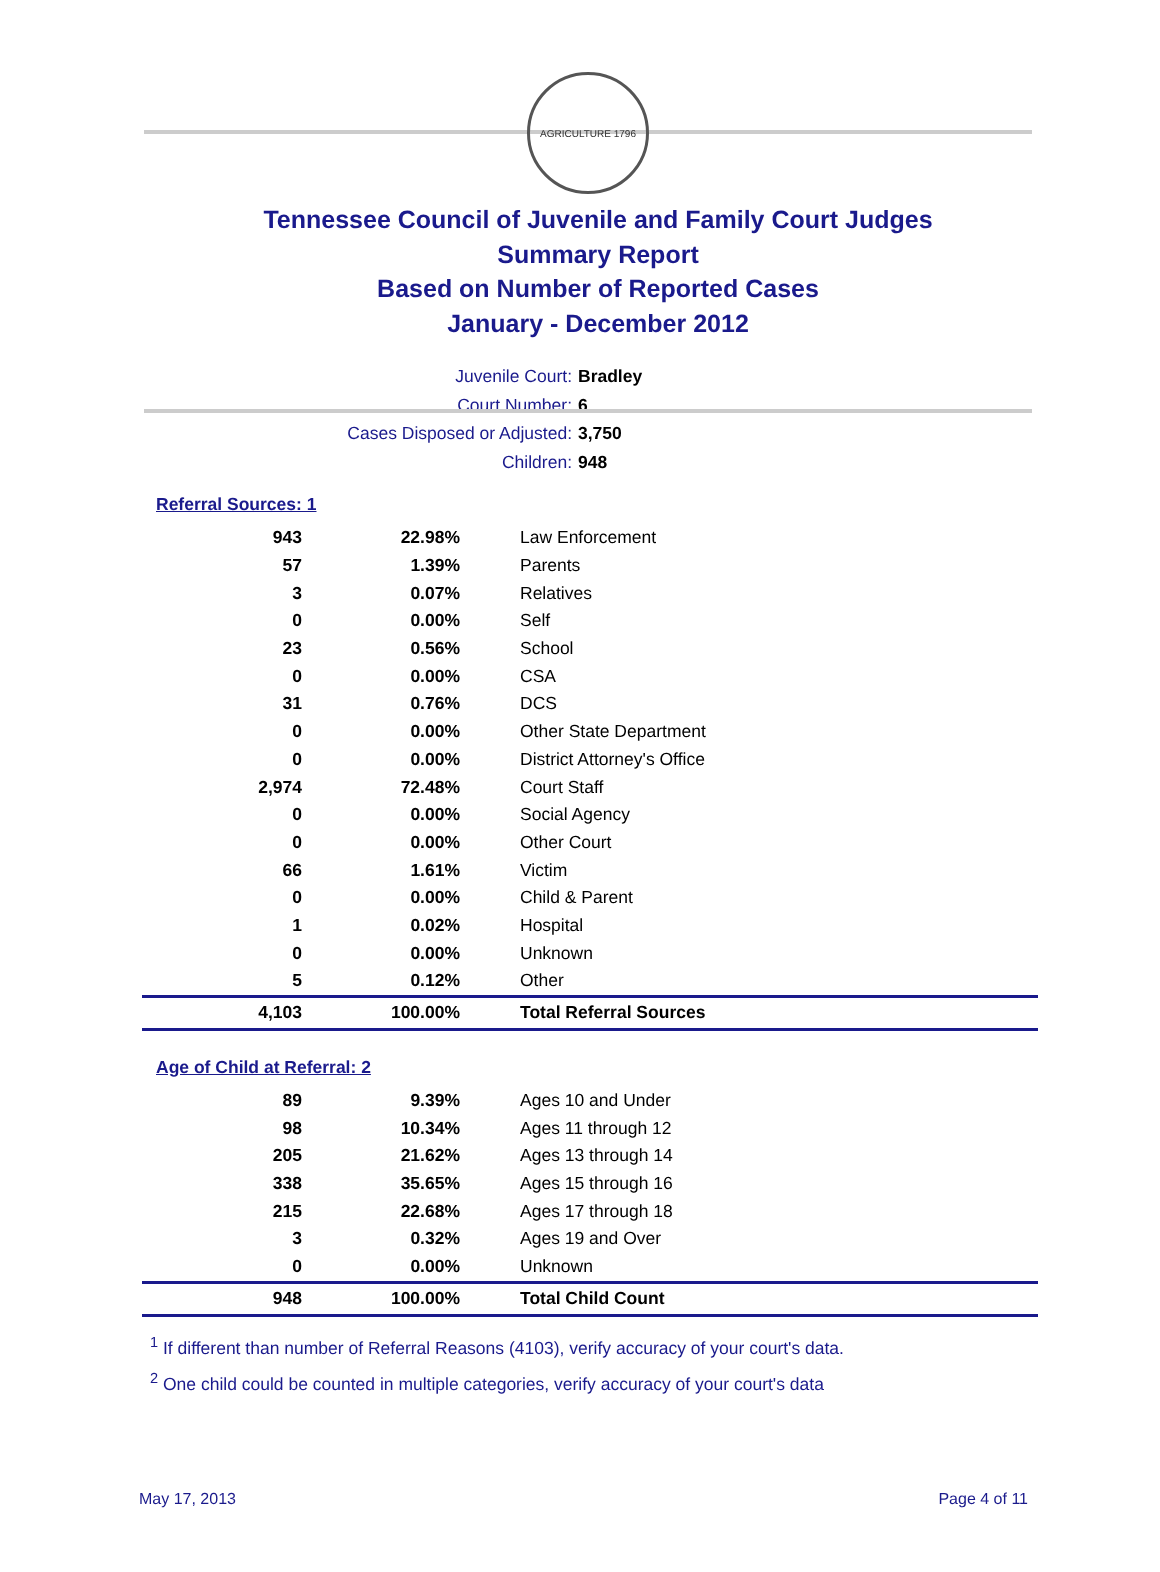AGRICULTURE 1796
Tennessee Council of Juvenile and Family Court Judges
Summary Report
Based on Number of Reported Cases
January - December 2012
Juvenile Court: Bradley
Court Number: 6
Cases Disposed or Adjusted: 3,750
Children: 948
Referral Sources: 1
| 943 | 22.98% | Law Enforcement |
| 57 | 1.39% | Parents |
| 3 | 0.07% | Relatives |
| 0 | 0.00% | Self |
| 23 | 0.56% | School |
| 0 | 0.00% | CSA |
| 31 | 0.76% | DCS |
| 0 | 0.00% | Other State Department |
| 0 | 0.00% | District Attorney's Office |
| 2,974 | 72.48% | Court Staff |
| 0 | 0.00% | Social Agency |
| 0 | 0.00% | Other Court |
| 66 | 1.61% | Victim |
| 0 | 0.00% | Child & Parent |
| 1 | 0.02% | Hospital |
| 0 | 0.00% | Unknown |
| 5 | 0.12% | Other |
| 4,103 | 100.00% | Total Referral Sources |
Age of Child at Referral: 2
| 89 | 9.39% | Ages 10 and Under |
| 98 | 10.34% | Ages 11 through 12 |
| 205 | 21.62% | Ages 13 through 14 |
| 338 | 35.65% | Ages 15 through 16 |
| 215 | 22.68% | Ages 17 through 18 |
| 3 | 0.32% | Ages 19 and Over |
| 0 | 0.00% | Unknown |
| 948 | 100.00% | Total Child Count |
<sup>1</sup> If different than number of Referral Reasons (4103), verify accuracy of your court's data.
<sup>2</sup> One child could be counted in multiple categories, verify accuracy of your court's data
May 17, 2013 Page 4 of 11